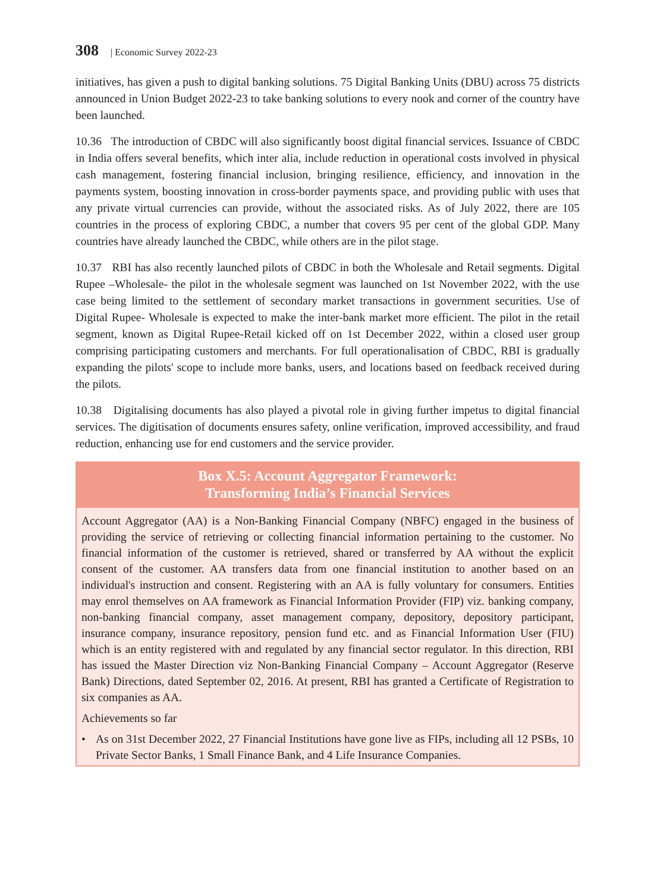308 | Economic Survey 2022-23
initiatives, has given a push to digital banking solutions. 75 Digital Banking Units (DBU) across 75 districts announced in Union Budget 2022-23 to take banking solutions to every nook and corner of the country have been launched.
10.36 The introduction of CBDC will also significantly boost digital financial services. Issuance of CBDC in India offers several benefits, which inter alia, include reduction in operational costs involved in physical cash management, fostering financial inclusion, bringing resilience, efficiency, and innovation in the payments system, boosting innovation in cross-border payments space, and providing public with uses that any private virtual currencies can provide, without the associated risks. As of July 2022, there are 105 countries in the process of exploring CBDC, a number that covers 95 per cent of the global GDP. Many countries have already launched the CBDC, while others are in the pilot stage.
10.37 RBI has also recently launched pilots of CBDC in both the Wholesale and Retail segments. Digital Rupee –Wholesale- the pilot in the wholesale segment was launched on 1st November 2022, with the use case being limited to the settlement of secondary market transactions in government securities. Use of Digital Rupee- Wholesale is expected to make the inter-bank market more efficient. The pilot in the retail segment, known as Digital Rupee-Retail kicked off on 1st December 2022, within a closed user group comprising participating customers and merchants. For full operationalisation of CBDC, RBI is gradually expanding the pilots' scope to include more banks, users, and locations based on feedback received during the pilots.
10.38 Digitalising documents has also played a pivotal role in giving further impetus to digital financial services. The digitisation of documents ensures safety, online verification, improved accessibility, and fraud reduction, enhancing use for end customers and the service provider.
Box X.5: Account Aggregator Framework:
Transforming India’s Financial Services
Account Aggregator (AA) is a Non-Banking Financial Company (NBFC) engaged in the business of providing the service of retrieving or collecting financial information pertaining to the customer. No financial information of the customer is retrieved, shared or transferred by AA without the explicit consent of the customer. AA transfers data from one financial institution to another based on an individual's instruction and consent. Registering with an AA is fully voluntary for consumers. Entities may enrol themselves on AA framework as Financial Information Provider (FIP) viz. banking company, non-banking financial company, asset management company, depository, depository participant, insurance company, insurance repository, pension fund etc. and as Financial Information User (FIU) which is an entity registered with and regulated by any financial sector regulator. In this direction, RBI has issued the Master Direction viz Non-Banking Financial Company – Account Aggregator (Reserve Bank) Directions, dated September 02, 2016. At present, RBI has granted a Certificate of Registration to six companies as AA.
Achievements so far
• As on 31st December 2022, 27 Financial Institutions have gone live as FIPs, including all 12 PSBs, 10 Private Sector Banks, 1 Small Finance Bank, and 4 Life Insurance Companies.